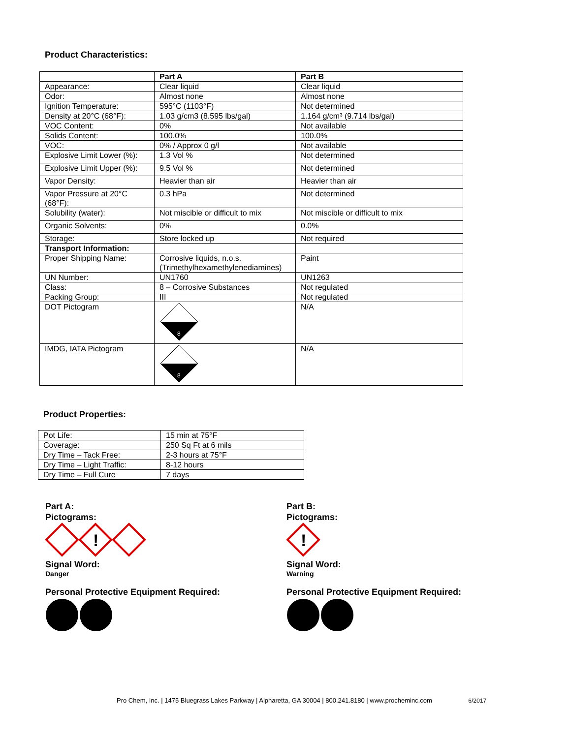Product Characteristics:
| | Part A | Part B |
| --- | --- | --- |
| Appearance: | Clear liquid | Clear liquid |
| Odor: | Almost none | Almost none |
| Ignition Temperature: | 595°C (1103°F) | Not determined |
| Density at 20°C (68°F): | 1.03 g/cm3 (8.595 lbs/gal) | 1.164 g/cm³ (9.714 lbs/gal) |
| VOC Content: | 0% | Not available |
| Solids Content: | 100.0% | 100.0% |
| VOC: | 0% / Approx 0 g/l | Not available |
| Explosive Limit Lower (%): | 1.3 Vol % | Not determined |
| Explosive Limit Upper (%): | 9.5 Vol % | Not determined |
| Vapor Density: | Heavier than air | Heavier than air |
| Vapor Pressure at 20°C (68°F): | 0.3 hPa | Not determined |
| Solubility (water): | Not miscible or difficult to mix | Not miscible or difficult to mix |
| Organic Solvents: | 0% | 0.0% |
| Storage: | Store locked up | Not required |
| Transport Information: | | |
| Proper Shipping Name: | Corrosive liquids, n.o.s. (Trimethylhexamethylenediamines) | Paint |
| UN Number: | UN1760 | UN1263 |
| Class: | 8 – Corrosive Substances | Not regulated |
| Packing Group: | III | Not regulated |
| DOT Pictogram | 8 | N/A |
| IMDG, IATA Pictogram | 8 | N/A |
Product Properties:
| Pot Life: | 15 min at 75°F |
| Coverage: | 250 Sq Ft at 6 mils |
| Dry Time – Tack Free: | 2-3 hours at 75°F |
| Dry Time – Light Traffic: | 8-12 hours |
| Dry Time – Full Cure | 7 days |
Part A:
Pictograms:
!
Signal Word:
Danger
Personal Protective Equipment Required:
Part B:
Pictograms:
!
Signal Word:
Warning
Personal Protective Equipment Required:
Pro Chem, Inc. | 1475 Bluegrass Lakes Parkway | Alpharetta, GA 30004 | 800.241.8180 | www.procheminc.com 6/2017